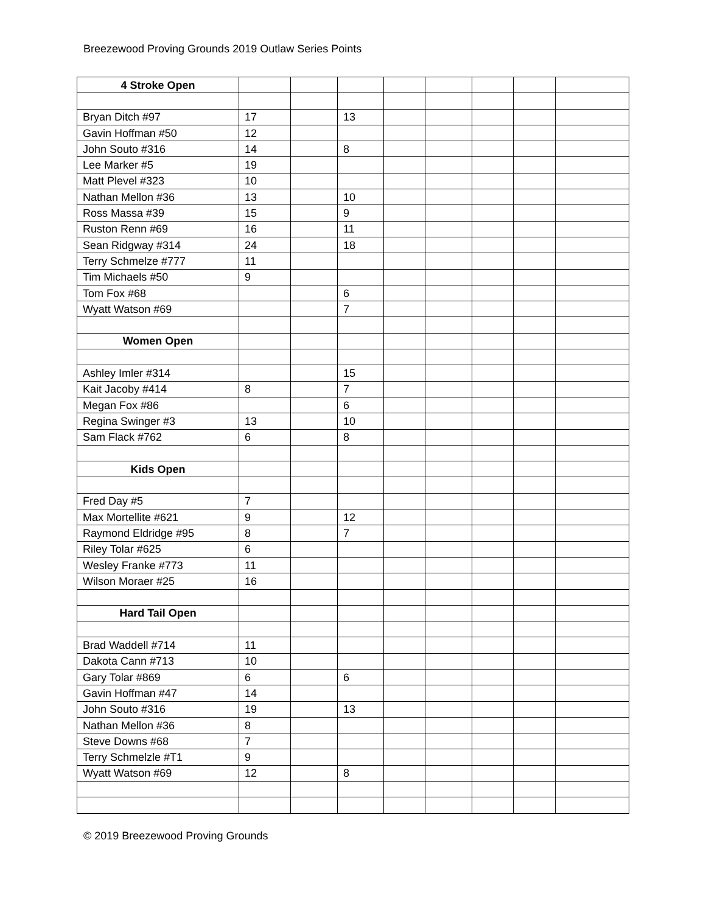Breezewood Proving Grounds 2019 Outlaw Series Points
| 4 Stroke Open | | | | | | | | |
| Bryan Ditch #97 | 17 | | 13 | | | | | |
| Gavin Hoffman #50 | 12 | | | | | | | |
| John Souto #316 | 14 | | 8 | | | | | |
| Lee Marker #5 | 19 | | | | | | | |
| Matt Plevel #323 | 10 | | | | | | | |
| Nathan Mellon #36 | 13 | | 10 | | | | | |
| Ross Massa #39 | 15 | | 9 | | | | | |
| Ruston Renn #69 | 16 | | 11 | | | | | |
| Sean Ridgway #314 | 24 | | 18 | | | | | |
| Terry Schmelze #777 | 11 | | | | | | | |
| Tim Michaels #50 | 9 | | | | | | | |
| Tom Fox #68 | | | 6 | | | | | |
| Wyatt Watson #69 | | | 7 | | | | | |
| Women Open | | | | | | | | |
| Ashley Imler #314 | | | 15 | | | | | |
| Kait Jacoby #414 | 8 | | 7 | | | | | |
| Megan Fox #86 | | | 6 | | | | | |
| Regina Swinger #3 | 13 | | 10 | | | | | |
| Sam Flack #762 | 6 | | 8 | | | | | |
| Kids Open | | | | | | | | |
| Fred Day #5 | 7 | | | | | | | |
| Max Mortellite #621 | 9 | | 12 | | | | | |
| Raymond Eldridge #95 | 8 | | 7 | | | | | |
| Riley Tolar #625 | 6 | | | | | | | |
| Wesley Franke #773 | 11 | | | | | | | |
| Wilson Moraer #25 | 16 | | | | | | | |
| Hard Tail Open | | | | | | | | |
| Brad Waddell #714 | 11 | | | | | | | |
| Dakota Cann #713 | 10 | | | | | | | |
| Gary Tolar #869 | 6 | | 6 | | | | | |
| Gavin Hoffman #47 | 14 | | | | | | | |
| John Souto #316 | 19 | | 13 | | | | | |
| Nathan Mellon #36 | 8 | | | | | | | |
| Steve Downs #68 | 7 | | | | | | | |
| Terry Schmelzle #T1 | 9 | | | | | | | |
| Wyatt Watson #69 | 12 | | 8 | | | | | |
© 2019 Breezewood Proving Grounds